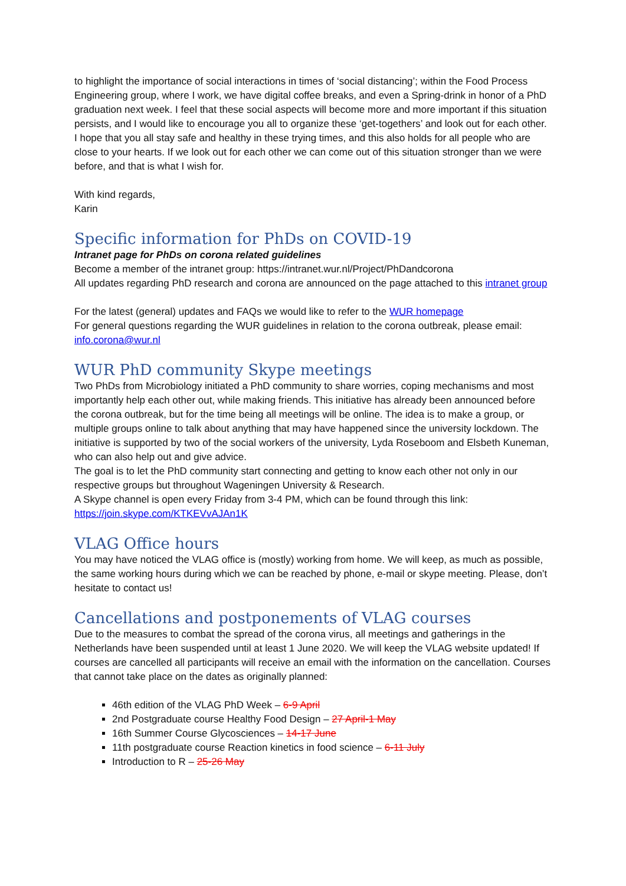to highlight the importance of social interactions in times of ‘social distancing’; within the Food Process Engineering group, where I work, we have digital coffee breaks, and even a Spring-drink in honor of a PhD graduation next week. I feel that these social aspects will become more and more important if this situation persists, and I would like to encourage you all to organize these ‘get-togethers’ and look out for each other.
I hope that you all stay safe and healthy in these trying times, and this also holds for all people who are close to your hearts. If we look out for each other we can come out of this situation stronger than we were before, and that is what I wish for.
With kind regards,
Karin
Specific information for PhDs on COVID-19
Intranet page for PhDs on corona related guidelines
Become a member of the intranet group: https://intranet.wur.nl/Project/PhDandcorona
All updates regarding PhD research and corona are announced on the page attached to this intranet group
For the latest (general) updates and FAQs we would like to refer to the WUR homepage
For general questions regarding the WUR guidelines in relation to the corona outbreak, please email: info.corona@wur.nl
WUR PhD community Skype meetings
Two PhDs from Microbiology initiated a PhD community to share worries, coping mechanisms and most importantly help each other out, while making friends. This initiative has already been announced before the corona outbreak, but for the time being all meetings will be online. The idea is to make a group, or multiple groups online to talk about anything that may have happened since the university lockdown. The initiative is supported by two of the social workers of the university, Lyda Roseboom and Elsbeth Kuneman, who can also help out and give advice.
The goal is to let the PhD community start connecting and getting to know each other not only in our respective groups but throughout Wageningen University & Research.
A Skype channel is open every Friday from 3-4 PM, which can be found through this link: https://join.skype.com/KTKEVvAJAn1K
VLAG Office hours
You may have noticed the VLAG office is (mostly) working from home. We will keep, as much as possible, the same working hours during which we can be reached by phone, e-mail or skype meeting. Please, don’t hesitate to contact us!
Cancellations and postponements of VLAG courses
Due to the measures to combat the spread of the corona virus, all meetings and gatherings in the Netherlands have been suspended until at least 1 June 2020. We will keep the VLAG website updated! If courses are cancelled all participants will receive an email with the information on the cancellation. Courses that cannot take place on the dates as originally planned:
46th edition of the VLAG PhD Week – 6-9 April
2nd Postgraduate course Healthy Food Design – 27 April-1 May
16th Summer Course Glycosciences – 14-17 June
11th postgraduate course Reaction kinetics in food science – 6-11 July
Introduction to R – 25-26 May